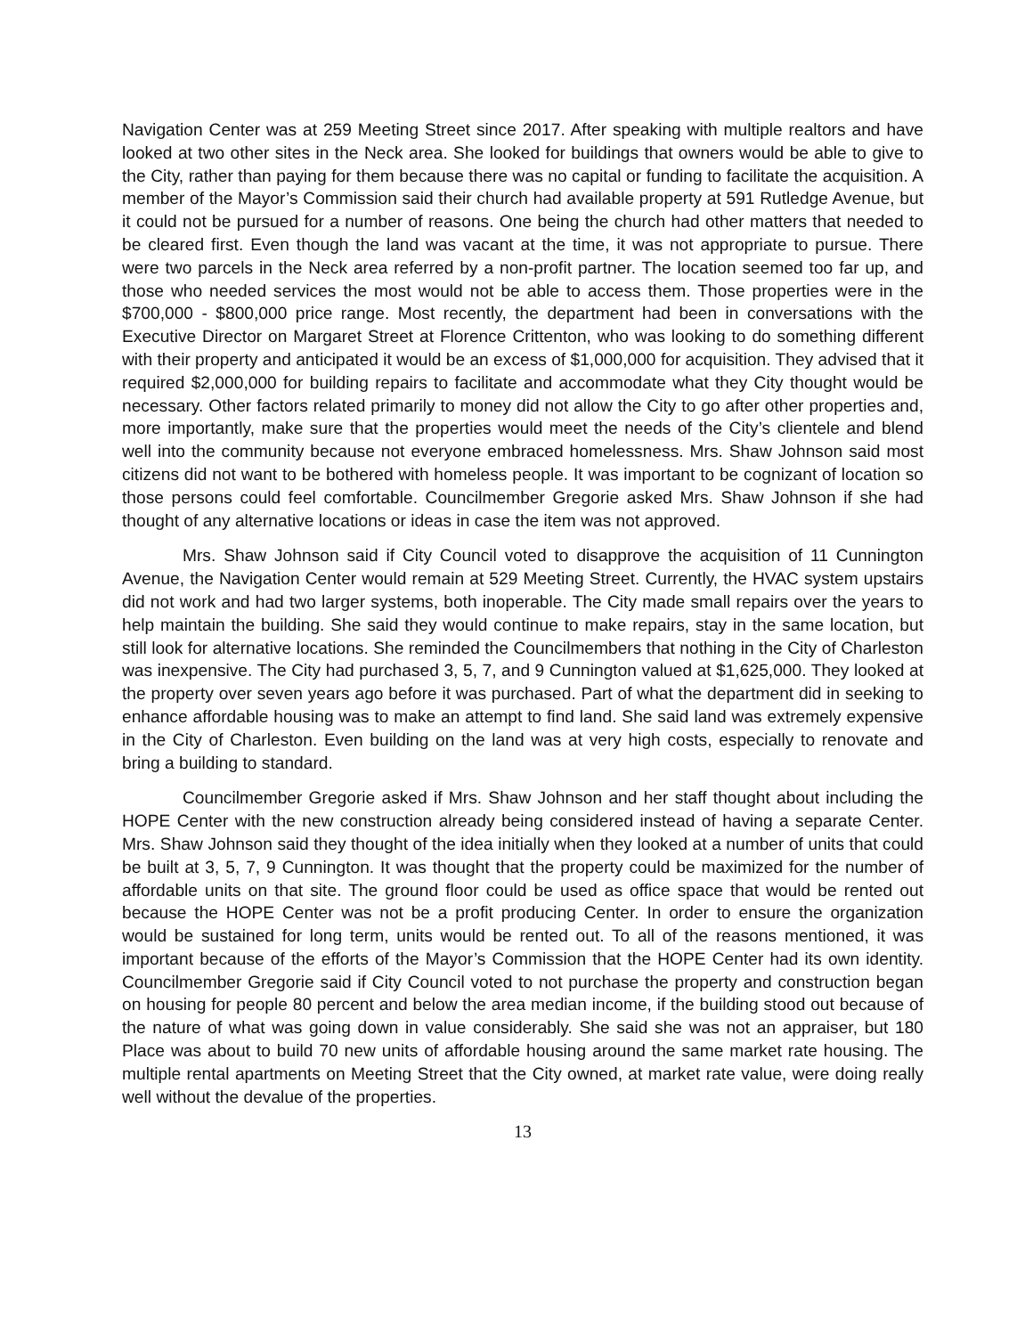Navigation Center was at 259 Meeting Street since 2017. After speaking with multiple realtors and have looked at two other sites in the Neck area. She looked for buildings that owners would be able to give to the City, rather than paying for them because there was no capital or funding to facilitate the acquisition. A member of the Mayor’s Commission said their church had available property at 591 Rutledge Avenue, but it could not be pursued for a number of reasons. One being the church had other matters that needed to be cleared first. Even though the land was vacant at the time, it was not appropriate to pursue. There were two parcels in the Neck area referred by a non-profit partner. The location seemed too far up, and those who needed services the most would not be able to access them. Those properties were in the $700,000 - $800,000 price range. Most recently, the department had been in conversations with the Executive Director on Margaret Street at Florence Crittenton, who was looking to do something different with their property and anticipated it would be an excess of $1,000,000 for acquisition. They advised that it required $2,000,000 for building repairs to facilitate and accommodate what they City thought would be necessary. Other factors related primarily to money did not allow the City to go after other properties and, more importantly, make sure that the properties would meet the needs of the City’s clientele and blend well into the community because not everyone embraced homelessness. Mrs. Shaw Johnson said most citizens did not want to be bothered with homeless people. It was important to be cognizant of location so those persons could feel comfortable. Councilmember Gregorie asked Mrs. Shaw Johnson if she had thought of any alternative locations or ideas in case the item was not approved.
Mrs. Shaw Johnson said if City Council voted to disapprove the acquisition of 11 Cunnington Avenue, the Navigation Center would remain at 529 Meeting Street. Currently, the HVAC system upstairs did not work and had two larger systems, both inoperable. The City made small repairs over the years to help maintain the building. She said they would continue to make repairs, stay in the same location, but still look for alternative locations. She reminded the Councilmembers that nothing in the City of Charleston was inexpensive. The City had purchased 3, 5, 7, and 9 Cunnington valued at $1,625,000. They looked at the property over seven years ago before it was purchased. Part of what the department did in seeking to enhance affordable housing was to make an attempt to find land. She said land was extremely expensive in the City of Charleston. Even building on the land was at very high costs, especially to renovate and bring a building to standard.
Councilmember Gregorie asked if Mrs. Shaw Johnson and her staff thought about including the HOPE Center with the new construction already being considered instead of having a separate Center. Mrs. Shaw Johnson said they thought of the idea initially when they looked at a number of units that could be built at 3, 5, 7, 9 Cunnington. It was thought that the property could be maximized for the number of affordable units on that site. The ground floor could be used as office space that would be rented out because the HOPE Center was not be a profit producing Center. In order to ensure the organization would be sustained for long term, units would be rented out. To all of the reasons mentioned, it was important because of the efforts of the Mayor’s Commission that the HOPE Center had its own identity. Councilmember Gregorie said if City Council voted to not purchase the property and construction began on housing for people 80 percent and below the area median income, if the building stood out because of the nature of what was going down in value considerably. She said she was not an appraiser, but 180 Place was about to build 70 new units of affordable housing around the same market rate housing. The multiple rental apartments on Meeting Street that the City owned, at market rate value, were doing really well without the devalue of the properties.
13